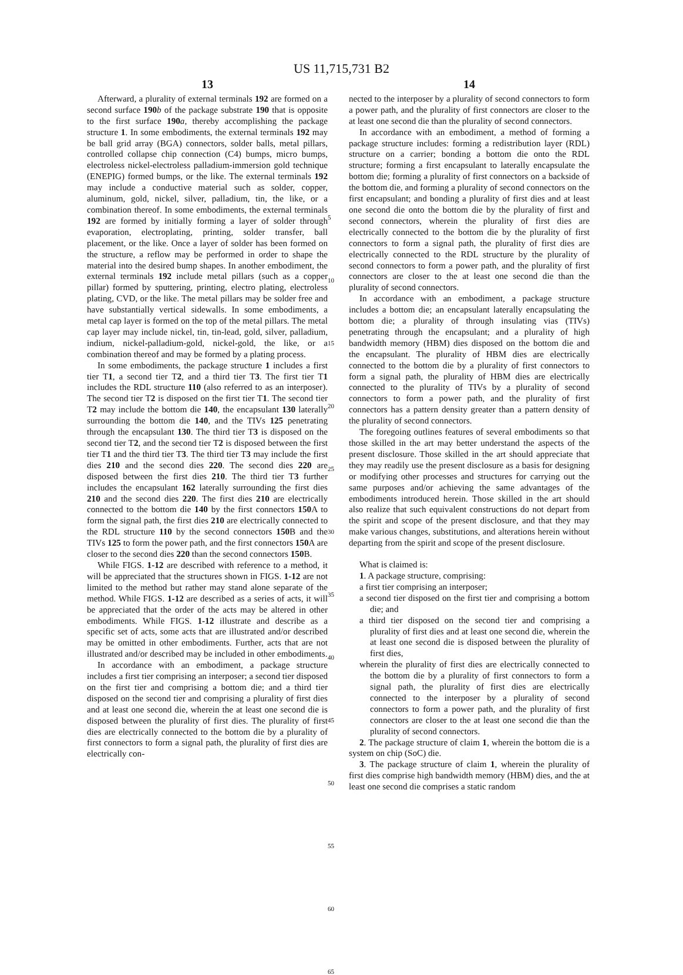US 11,715,731 B2
13
Afterward, a plurality of external terminals 192 are formed on a second surface 190 b of the package substrate 190 that is opposite to the first surface 190 a, thereby accomplishing the package structure 1. In some embodiments, the external terminals 192 may be ball grid array (BGA) connectors, solder balls, metal pillars, controlled collapse chip connection (C4) bumps, micro bumps, electroless nickel-electroless palladium-immersion gold technique (ENEPIG) formed bumps, or the like. The external terminals 192 may include a conductive material such as solder, copper, aluminum, gold, nickel, silver, palladium, tin, the like, or a combination thereof. In some embodiments, the external terminals 192 are formed by initially forming a layer of solder through evaporation, electroplating, printing, solder transfer, ball placement, or the like. Once a layer of solder has been formed on the structure, a reflow may be performed in order to shape the material into the desired bump shapes. In another embodiment, the external terminals 192 include metal pillars (such as a copper pillar) formed by sputtering, printing, electro plating, electroless plating, CVD, or the like. The metal pillars may be solder free and have substantially vertical sidewalls. In some embodiments, a metal cap layer is formed on the top of the metal pillars. The metal cap layer may include nickel, tin, tin-lead, gold, silver, palladium, indium, nickel-palladium-gold, nickel-gold, the like, or a combination thereof and may be formed by a plating process.
In some embodiments, the package structure 1 includes a first tier T1, a second tier T2, and a third tier T3. The first tier T1 includes the RDL structure 110 (also referred to as an interposer). The second tier T2 is disposed on the first tier T1. The second tier T2 may include the bottom die 140, the encapsulant 130 laterally surrounding the bottom die 140, and the TIVs 125 penetrating through the encapsulant 130. The third tier T3 is disposed on the second tier T2, and the second tier T2 is disposed between the first tier T1 and the third tier T3. The third tier T3 may include the first dies 210 and the second dies 220. The second dies 220 are disposed between the first dies 210. The third tier T3 further includes the encapsulant 162 laterally surrounding the first dies 210 and the second dies 220. The first dies 210 are electrically connected to the bottom die 140 by the first connectors 150 A to form the signal path, the first dies 210 are electrically connected to the RDL structure 110 by the second connectors 150 B and the TIVs 125 to form the power path, and the first connectors 150 A are closer to the second dies 220 than the second connectors 150 B.
While FIGS. 1-12 are described with reference to a method, it will be appreciated that the structures shown in FIGS. 1-12 are not limited to the method but rather may stand alone separate of the method. While FIGS. 1-12 are described as a series of acts, it will be appreciated that the order of the acts may be altered in other embodiments. While FIGS. 1-12 illustrate and describe as a specific set of acts, some acts that are illustrated and/or described may be omitted in other embodiments. Further, acts that are not illustrated and/or described may be included in other embodiments.
In accordance with an embodiment, a package structure includes a first tier comprising an interposer; a second tier disposed on the first tier and comprising a bottom die; and a third tier disposed on the second tier and comprising a plurality of first dies and at least one second die, wherein the at least one second die is disposed between the plurality of first dies. The plurality of first dies are electrically connected to the bottom die by a plurality of first connectors to form a signal path, the plurality of first dies are electrically con-
5
10
15
20
25
30
35
40
45
50
55
60
65
14
nected to the interposer by a plurality of second connectors to form a power path, and the plurality of first connectors are closer to the at least one second die than the plurality of second connectors.
In accordance with an embodiment, a method of forming a package structure includes: forming a redistribution layer (RDL) structure on a carrier; bonding a bottom die onto the RDL structure; forming a first encapsulant to laterally encapsulate the bottom die; forming a plurality of first connectors on a backside of the bottom die, and forming a plurality of second connectors on the first encapsulant; and bonding a plurality of first dies and at least one second die onto the bottom die by the plurality of first and second connectors, wherein the plurality of first dies are electrically connected to the bottom die by the plurality of first connectors to form a signal path, the plurality of first dies are electrically connected to the RDL structure by the plurality of second connectors to form a power path, and the plurality of first connectors are closer to the at least one second die than the plurality of second connectors.
In accordance with an embodiment, a package structure includes a bottom die; an encapsulant laterally encapsulating the bottom die; a plurality of through insulating vias (TIVs) penetrating through the encapsulant; and a plurality of high bandwidth memory (HBM) dies disposed on the bottom die and the encapsulant. The plurality of HBM dies are electrically connected to the bottom die by a plurality of first connectors to form a signal path, the plurality of HBM dies are electrically connected to the plurality of TIVs by a plurality of second connectors to form a power path, and the plurality of first connectors has a pattern density greater than a pattern density of the plurality of second connectors.
The foregoing outlines features of several embodiments so that those skilled in the art may better understand the aspects of the present disclosure. Those skilled in the art should appreciate that they may readily use the present disclosure as a basis for designing or modifying other processes and structures for carrying out the same purposes and/or achieving the same advantages of the embodiments introduced herein. Those skilled in the art should also realize that such equivalent constructions do not depart from the spirit and scope of the present disclosure, and that they may make various changes, substitutions, and alterations herein without departing from the spirit and scope of the present disclosure.
What is claimed is:
1. A package structure, comprising:
a first tier comprising an interposer;
a second tier disposed on the first tier and comprising a bottom die; and
a third tier disposed on the second tier and comprising a plurality of first dies and at least one second die, wherein the at least one second die is disposed between the plurality of first dies,
wherein the plurality of first dies are electrically connected to the bottom die by a plurality of first connectors to form a signal path, the plurality of first dies are electrically connected to the interposer by a plurality of second connectors to form a power path, and the plurality of first connectors are closer to the at least one second die than the plurality of second connectors.
2. The package structure of claim 1, wherein the bottom die is a system on chip (SoC) die.
3. The package structure of claim 1, wherein the plurality of first dies comprise high bandwidth memory (HBM) dies, and the at least one second die comprises a static random